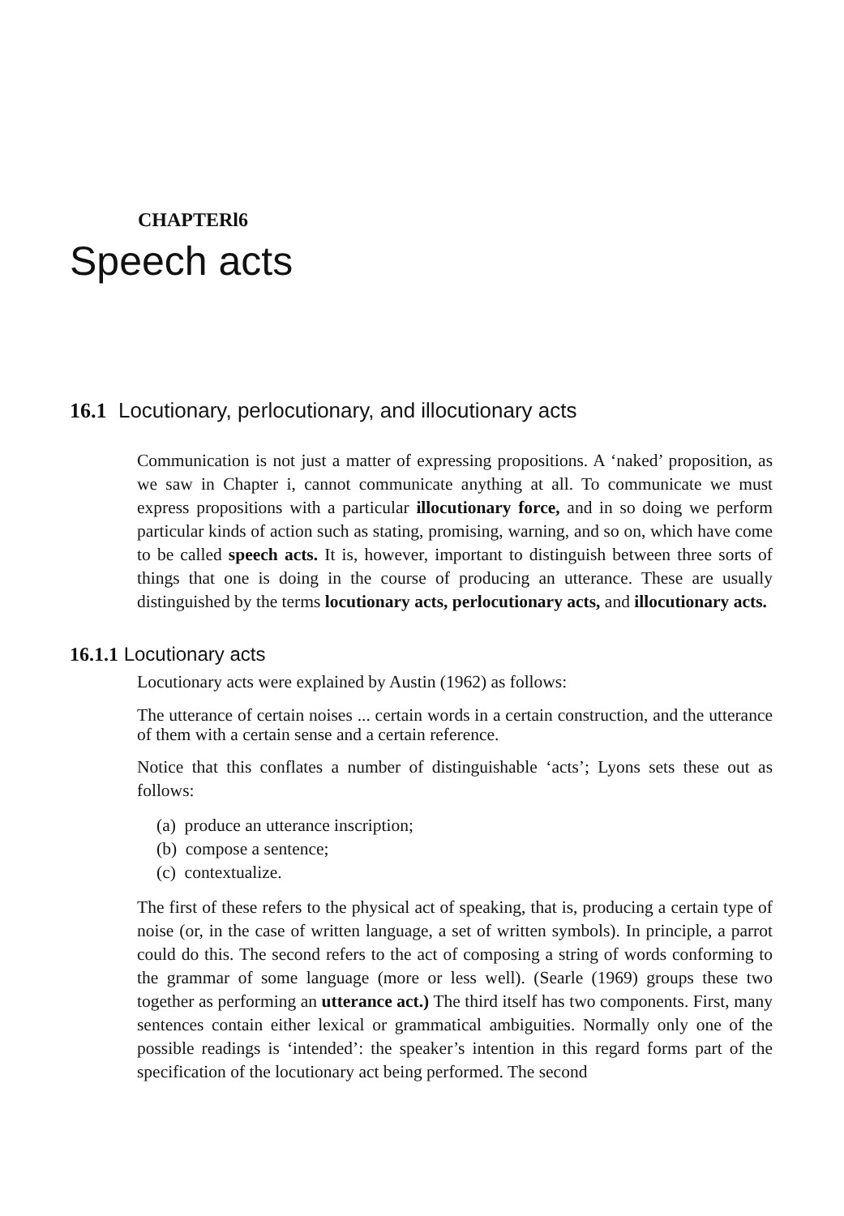CHAPTERl6
Speech acts
16.1 Locutionary, perlocutionary, and illocutionary acts
Communication is not just a matter of expressing propositions. A ‘naked’ proposition, as we saw in Chapter i, cannot communicate anything at all. To communicate we must express propositions with a particular illocutionary force, and in so doing we perform particular kinds of action such as stating, promising, warning, and so on, which have come to be called speech acts. It is, however, important to distinguish between three sorts of things that one is doing in the course of producing an utterance. These are usually distinguished by the terms locutionary acts, perlocutionary acts, and illocutionary acts.
16.1.1 Locutionary acts
Locutionary acts were explained by Austin (1962) as follows:
The utterance of certain noises ... certain words in a certain construction, and the utterance of them with a certain sense and a certain reference.
Notice that this conflates a number of distinguishable ‘acts’; Lyons sets these out as follows:
(a) produce an utterance inscription;
(b) compose a sentence;
(c) contextualize.
The first of these refers to the physical act of speaking, that is, producing a certain type of noise (or, in the case of written language, a set of written symbols). In principle, a parrot could do this. The second refers to the act of composing a string of words conforming to the grammar of some language (more or less well). (Searle (1969) groups these two together as performing an utterance act.) The third itself has two components. First, many sentences contain either lexical or grammatical ambiguities. Normally only one of the possible readings is ‘intended’: the speaker’s intention in this regard forms part of the specification of the locutionary act being performed. The second